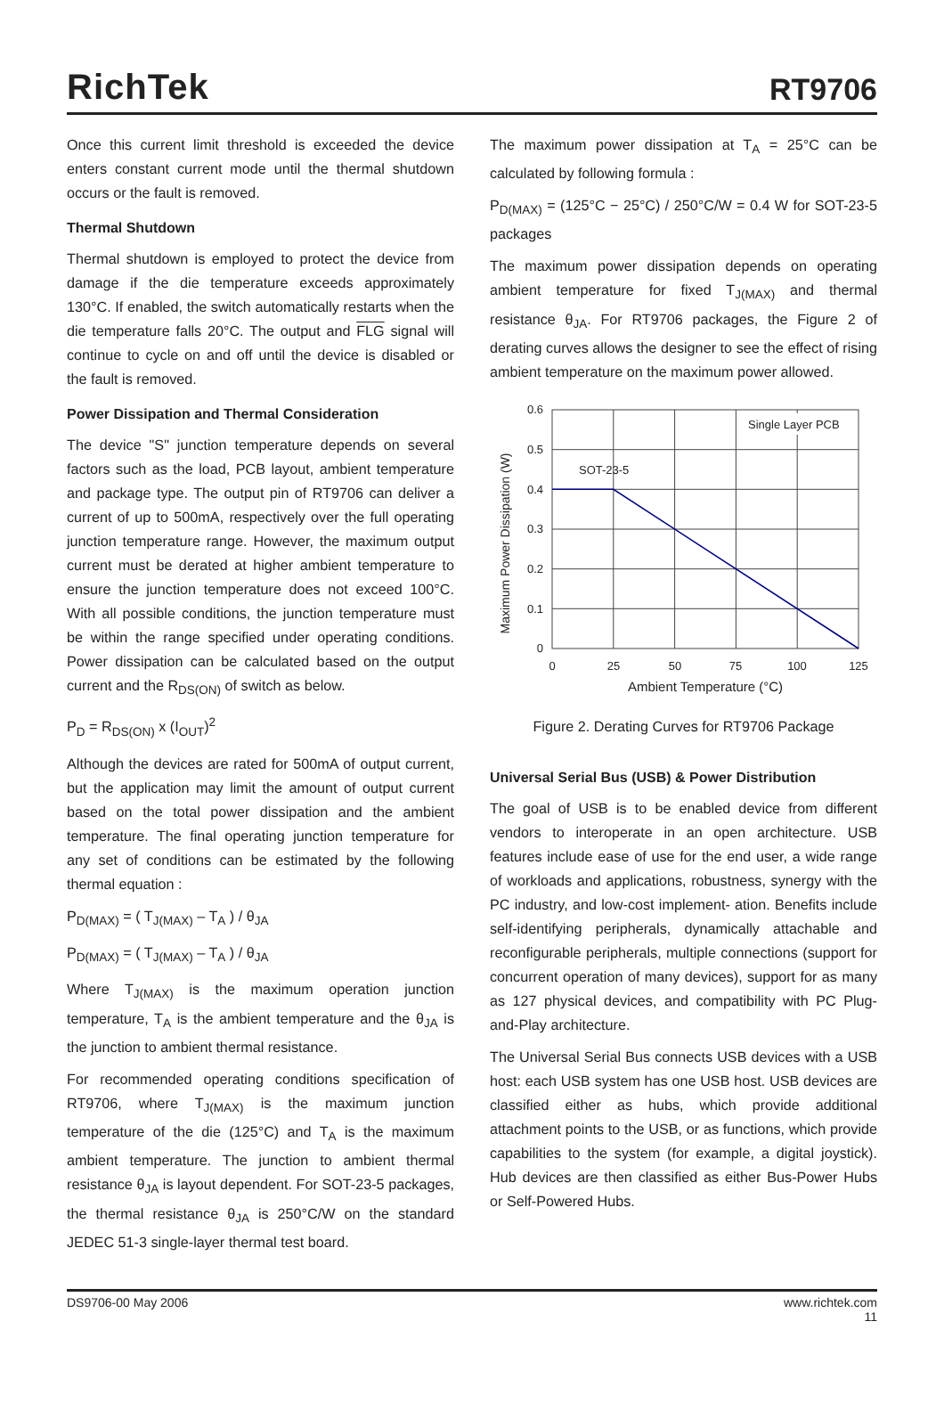RichTek
RT9706
Once this current limit threshold is exceeded the device enters constant current mode until the thermal shutdown occurs or the fault is removed.
Thermal Shutdown
Thermal shutdown is employed to protect the device from damage if the die temperature exceeds approximately 130°C. If enabled, the switch automatically restarts when the die temperature falls 20°C. The output and FLG signal will continue to cycle on and off until the device is disabled or the fault is removed.
Power Dissipation and Thermal Consideration
The device "S" junction temperature depends on several factors such as the load, PCB layout, ambient temperature and package type. The output pin of RT9706 can deliver a current of up to 500mA, respectively over the full operating junction temperature range. However, the maximum output current must be derated at higher ambient temperature to ensure the junction temperature does not exceed 100°C. With all possible conditions, the junction temperature must be within the range specified under operating conditions. Power dissipation can be calculated based on the output current and the R<sub>DS(ON)</sub> of switch as below.
P<sub>D</sub> = R<sub>DS(ON)</sub> x (I<sub>OUT</sub>)<sup>2</sup>
Although the devices are rated for 500mA of output current, but the application may limit the amount of output current based on the total power dissipation and the ambient temperature. The final operating junction temperature for any set of conditions can be estimated by the following thermal equation :
P<sub>D(MAX)</sub> = ( T<sub>J(MAX)</sub> – T<sub>A</sub> ) / θ<sub>JA</sub>
P<sub>D(MAX)</sub> = ( T<sub>J(MAX)</sub> – T<sub>A</sub> ) / θ<sub>JA</sub>
Where T<sub>J(MAX)</sub> is the maximum operation junction temperature, T<sub>A</sub> is the ambient temperature and the θ<sub>JA</sub> is the junction to ambient thermal resistance.
For recommended operating conditions specification of RT9706, where T<sub>J(MAX)</sub> is the maximum junction temperature of the die (125°C) and T<sub>A</sub> is the maximum ambient temperature. The junction to ambient thermal resistance θ<sub>JA</sub> is layout dependent. For SOT-23-5 packages, the thermal resistance θ<sub>JA</sub> is 250°C/W on the standard JEDEC 51-3 single-layer thermal test board.
The maximum power dissipation at T<sub>A</sub> = 25°C can be calculated by following formula :
P<sub>D(MAX)</sub> = (125°C − 25°C) / 250°C/W = 0.4 W for SOT-23-5 packages
The maximum power dissipation depends on operating ambient temperature for fixed T<sub>J(MAX)</sub> and thermal resistance θ<sub>JA</sub>. For RT9706 packages, the Figure 2 of derating curves allows the designer to see the effect of rising ambient temperature on the maximum power allowed.
Maximum Power Dissipation (W)
Single Layer PCB
SOT-23-5
0.6
0.5
0.4
0.3
0.2
0.1
0
0
25
50
75
100
125
Ambient Temperature (°C)
Figure 2. Derating Curves for RT9706 Package
Universal Serial Bus (USB) & Power Distribution
The goal of USB is to be enabled device from different vendors to interoperate in an open architecture. USB features include ease of use for the end user, a wide range of workloads and applications, robustness, synergy with the PC industry, and low-cost implement- ation. Benefits include self-identifying peripherals, dynamically attachable and reconfigurable peripherals, multiple connections (support for concurrent operation of many devices), support for as many as 127 physical devices, and compatibility with PC Plug-and-Play architecture.
The Universal Serial Bus connects USB devices with a USB host: each USB system has one USB host. USB devices are classified either as hubs, which provide additional attachment points to the USB, or as functions, which provide capabilities to the system (for example, a digital joystick). Hub devices are then classified as either Bus-Power Hubs or Self-Powered Hubs.
DS9706-00 May 2006 www.richtek.com
11